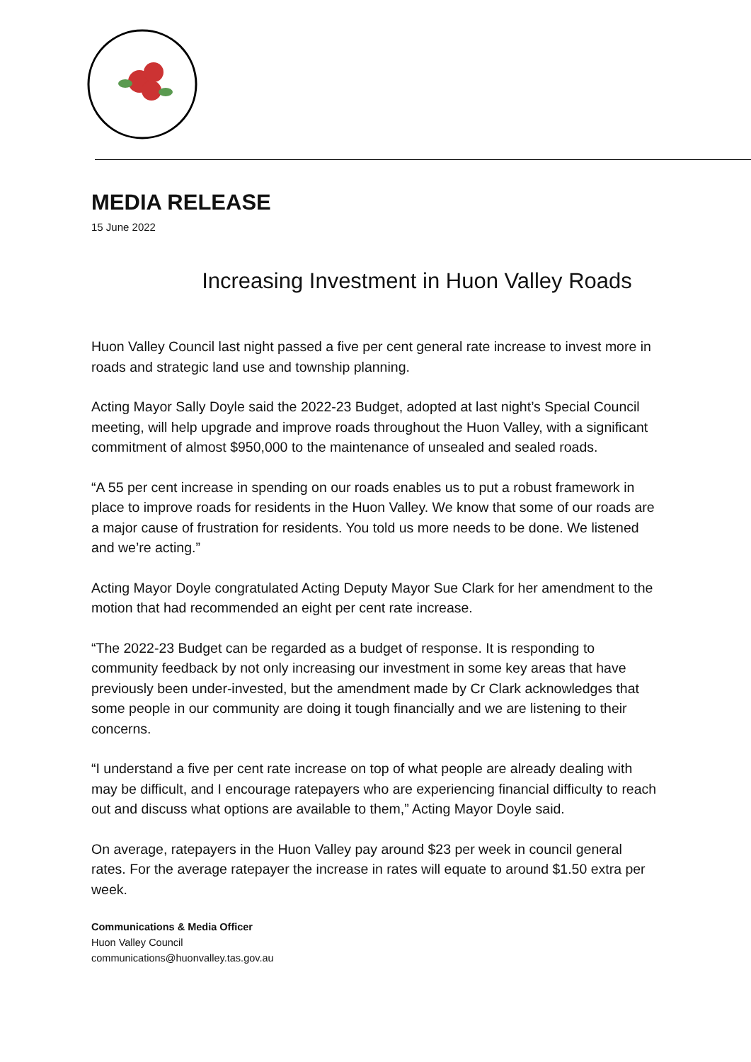MEDIA RELEASE
15 June 2022
Increasing Investment in Huon Valley Roads
Huon Valley Council last night passed a five per cent general rate increase to invest more in roads and strategic land use and township planning.
Acting Mayor Sally Doyle said the 2022-23 Budget, adopted at last night’s Special Council meeting, will help upgrade and improve roads throughout the Huon Valley, with a significant commitment of almost $950,000 to the maintenance of unsealed and sealed roads.
“A 55 per cent increase in spending on our roads enables us to put a robust framework in place to improve roads for residents in the Huon Valley. We know that some of our roads are a major cause of frustration for residents. You told us more needs to be done. We listened and we’re acting.”
Acting Mayor Doyle congratulated Acting Deputy Mayor Sue Clark for her amendment to the motion that had recommended an eight per cent rate increase.
“The 2022-23 Budget can be regarded as a budget of response. It is responding to community feedback by not only increasing our investment in some key areas that have previously been under-invested, but the amendment made by Cr Clark acknowledges that some people in our community are doing it tough financially and we are listening to their concerns.
“I understand a five per cent rate increase on top of what people are already dealing with may be difficult, and I encourage ratepayers who are experiencing financial difficulty to reach out and discuss what options are available to them,” Acting Mayor Doyle said.
On average, ratepayers in the Huon Valley pay around $23 per week in council general rates. For the average ratepayer the increase in rates will equate to around $1.50 extra per week.
Communications & Media Officer
Huon Valley Council
communications@huonvalley.tas.gov.au